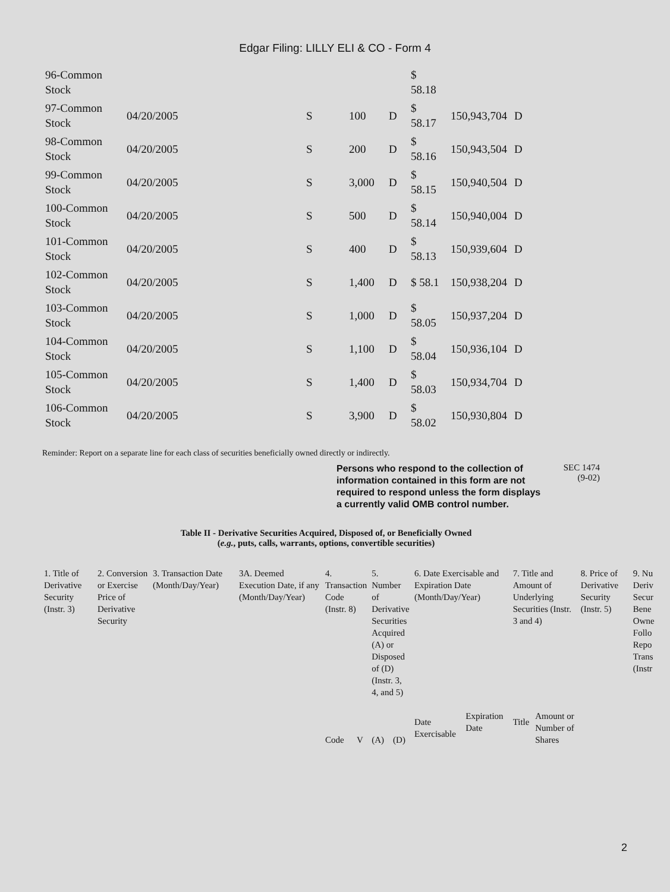Edgar Filing: LILLY ELI & CO - Form 4
| 96-Common Stock | | | | | $ 58.18 | | |
| 97-Common Stock | 04/20/2005 | S | 100 | D | $ 58.17 | 150,943,704 | D |
| 98-Common Stock | 04/20/2005 | S | 200 | D | $ 58.16 | 150,943,504 | D |
| 99-Common Stock | 04/20/2005 | S | 3,000 | D | $ 58.15 | 150,940,504 | D |
| 100-Common Stock | 04/20/2005 | S | 500 | D | $ 58.14 | 150,940,004 | D |
| 101-Common Stock | 04/20/2005 | S | 400 | D | $ 58.13 | 150,939,604 | D |
| 102-Common Stock | 04/20/2005 | S | 1,400 | D | $ 58.1 | 150,938,204 | D |
| 103-Common Stock | 04/20/2005 | S | 1,000 | D | $ 58.05 | 150,937,204 | D |
| 104-Common Stock | 04/20/2005 | S | 1,100 | D | $ 58.04 | 150,936,104 | D |
| 105-Common Stock | 04/20/2005 | S | 1,400 | D | $ 58.03 | 150,934,704 | D |
| 106-Common Stock | 04/20/2005 | S | 3,900 | D | $ 58.02 | 150,930,804 | D |
Reminder: Report on a separate line for each class of securities beneficially owned directly or indirectly.
Persons who respond to the collection of information contained in this form are not required to respond unless the form displays a currently valid OMB control number.
SEC 1474
(9-02)
Table II - Derivative Securities Acquired, Disposed of, or Beneficially Owned
(e.g., puts, calls, warrants, options, convertible securities)
| 1. Title of Derivative Security (Instr. 3) | 2. Conversion or Exercise Price of Derivative Security | 3. Transaction Date (Month/Day/Year) | 3A. Deemed Execution Date, if any (Month/Day/Year) | 4. Transaction Code (Instr. 8) | | 5. Number of Derivative Securities Acquired (A) or Disposed of (D) (Instr. 3, 4, and 5) | | 6. Date Exercisable and Expiration Date (Month/Day/Year) | | 7. Title and Amount of Underlying Securities (Instr. 3 and 4) | | 8. Price of Derivative Security (Instr. 5) | 9. Nu Deriv Secur Bene Owne Follo Repo Trans (Instr |
| | | | | Code | V | (A) | (D) | Date Exercisable | Expiration Date | Title | Amount or Number of Shares | | |
2